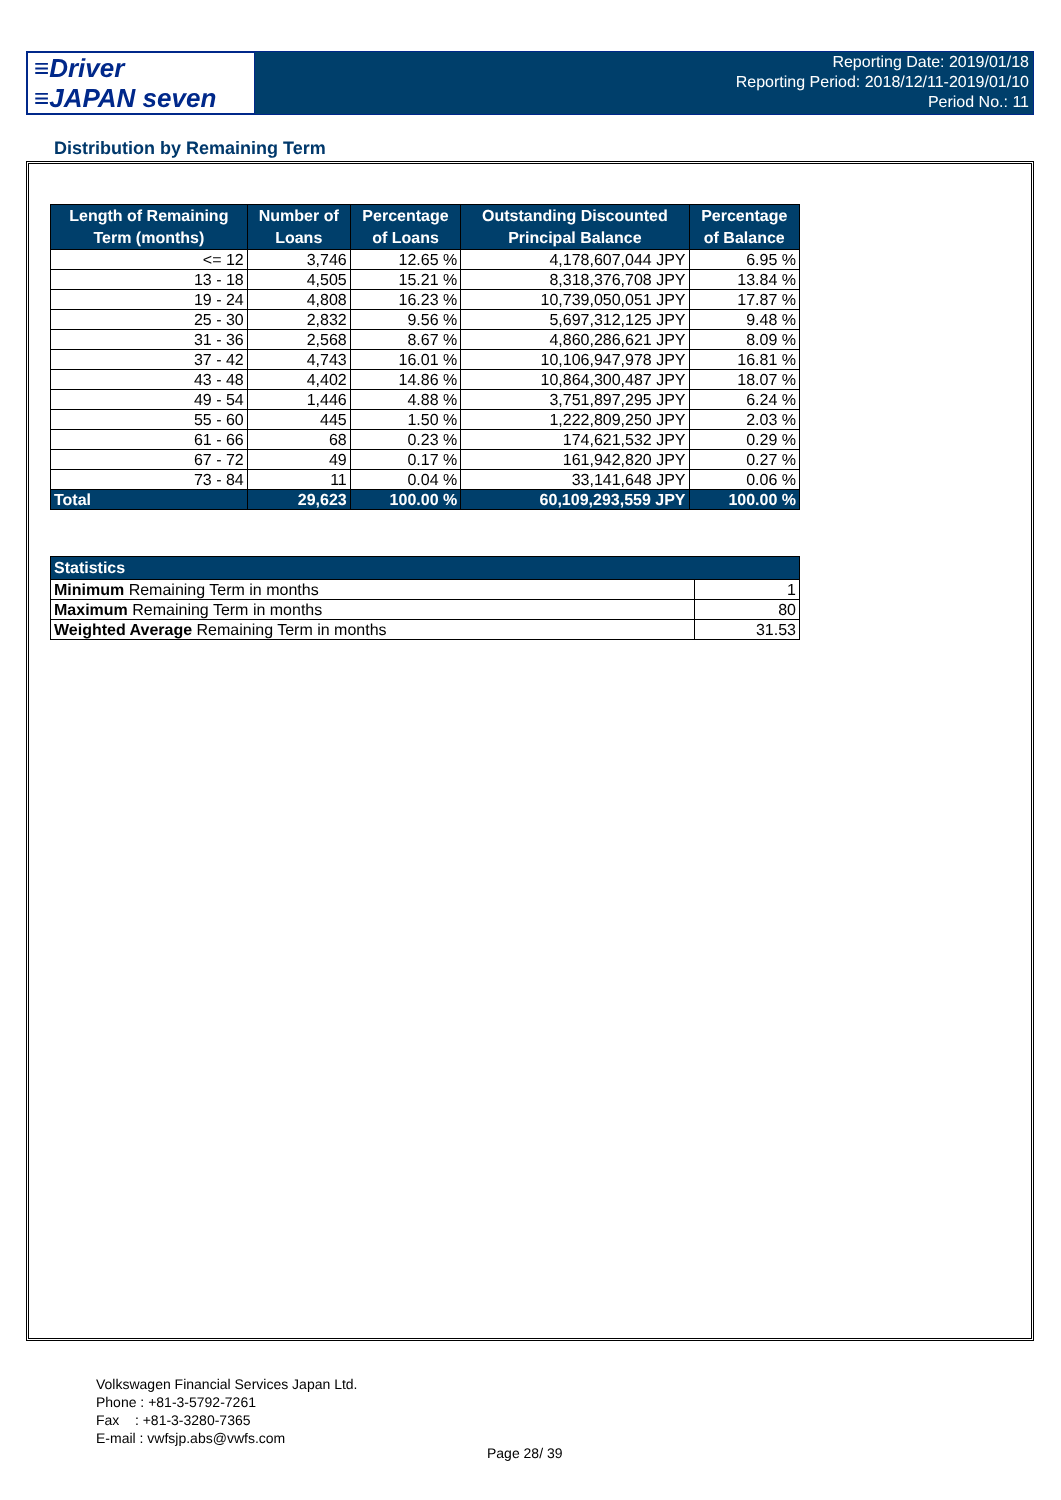≡Driver
≡JAPAN seven
Reporting Date: 2019/01/18
Reporting Period: 2018/12/11-2019/01/10
Period No.: 11
Distribution by Remaining Term
| Length of Remaining Term (months) | Number of Loans | Percentage of Loans | Outstanding Discounted Principal Balance | Percentage of Balance |
| --- | --- | --- | --- | --- |
| <= 12 | 3,746 | 12.65 % | 4,178,607,044 JPY | 6.95 % |
| 13 - 18 | 4,505 | 15.21 % | 8,318,376,708 JPY | 13.84 % |
| 19 - 24 | 4,808 | 16.23 % | 10,739,050,051 JPY | 17.87 % |
| 25 - 30 | 2,832 | 9.56 % | 5,697,312,125 JPY | 9.48 % |
| 31 - 36 | 2,568 | 8.67 % | 4,860,286,621 JPY | 8.09 % |
| 37 - 42 | 4,743 | 16.01 % | 10,106,947,978 JPY | 16.81 % |
| 43 - 48 | 4,402 | 14.86 % | 10,864,300,487 JPY | 18.07 % |
| 49 - 54 | 1,446 | 4.88 % | 3,751,897,295 JPY | 6.24 % |
| 55 - 60 | 445 | 1.50 % | 1,222,809,250 JPY | 2.03 % |
| 61 - 66 | 68 | 0.23 % | 174,621,532 JPY | 0.29 % |
| 67 - 72 | 49 | 0.17 % | 161,942,820 JPY | 0.27 % |
| 73 - 84 | 11 | 0.04 % | 33,141,648 JPY | 0.06 % |
| Total | 29,623 | 100.00 % | 60,109,293,559 JPY | 100.00 % |
| Statistics | |
| --- | --- |
| Minimum Remaining Term in months | 1 |
| Maximum Remaining Term in months | 80 |
| Weighted Average Remaining Term in months | 31.53 |
Volkswagen Financial Services Japan Ltd.
Phone : +81-3-5792-7261
Fax : +81-3-3280-7365
E-mail : vwfsjp.abs@vwfs.com
Page 28/ 39